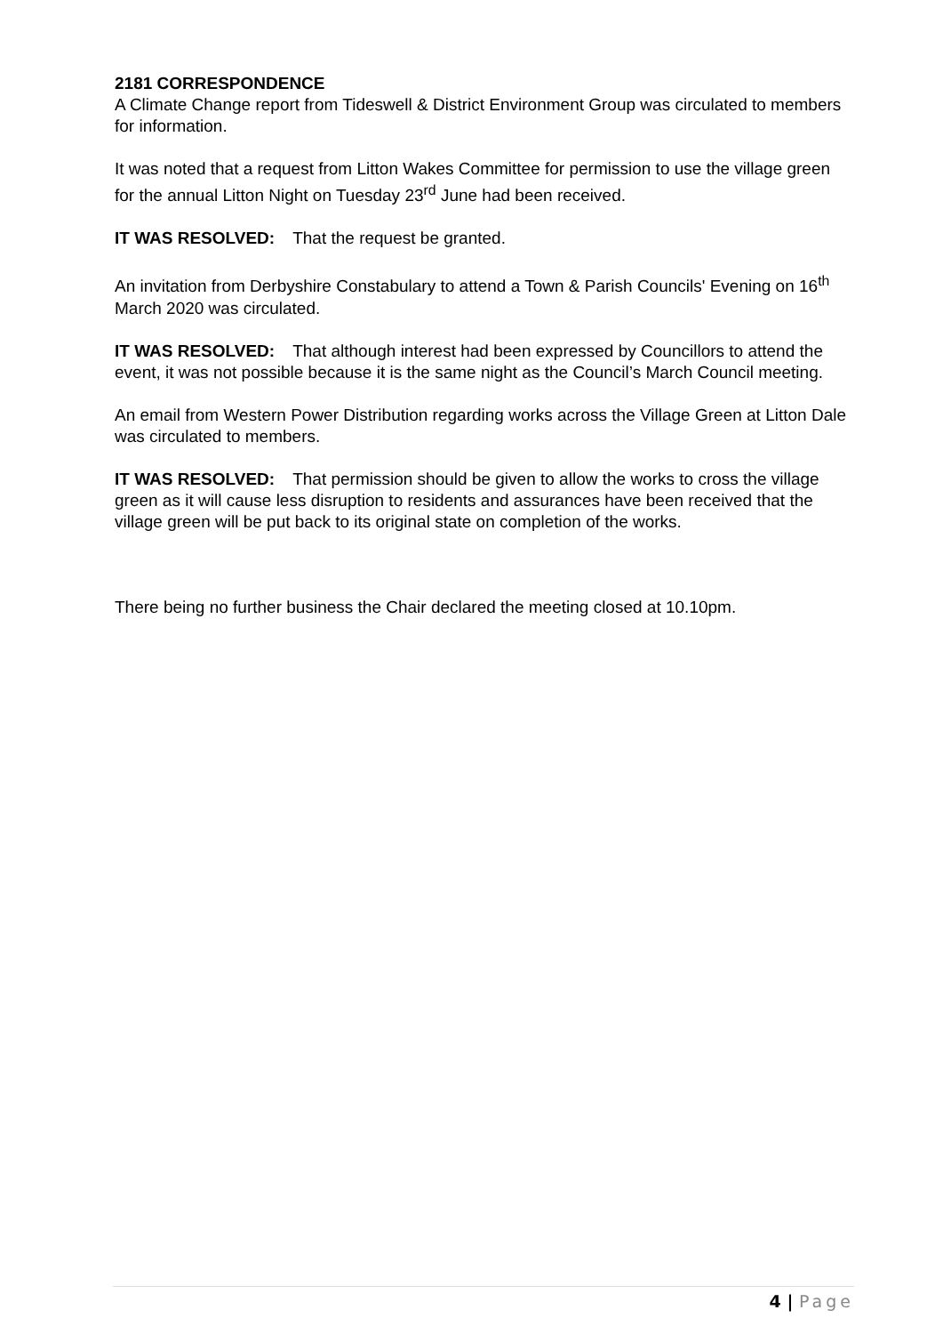2181 CORRESPONDENCE
A Climate Change report from Tideswell & District Environment Group was circulated to members for information.
It was noted that a request from Litton Wakes Committee for permission to use the village green for the annual Litton Night on Tuesday 23<sup>rd</sup> June had been received.
IT WAS RESOLVED: That the request be granted.
An invitation from Derbyshire Constabulary to attend a Town & Parish Councils' Evening on 16<sup>th</sup> March 2020 was circulated.
IT WAS RESOLVED: That although interest had been expressed by Councillors to attend the event, it was not possible because it is the same night as the Council’s March Council meeting.
An email from Western Power Distribution regarding works across the Village Green at Litton Dale was circulated to members.
IT WAS RESOLVED: That permission should be given to allow the works to cross the village green as it will cause less disruption to residents and assurances have been received that the village green will be put back to its original state on completion of the works.
There being no further business the Chair declared the meeting closed at 10.10pm.
4 | Page